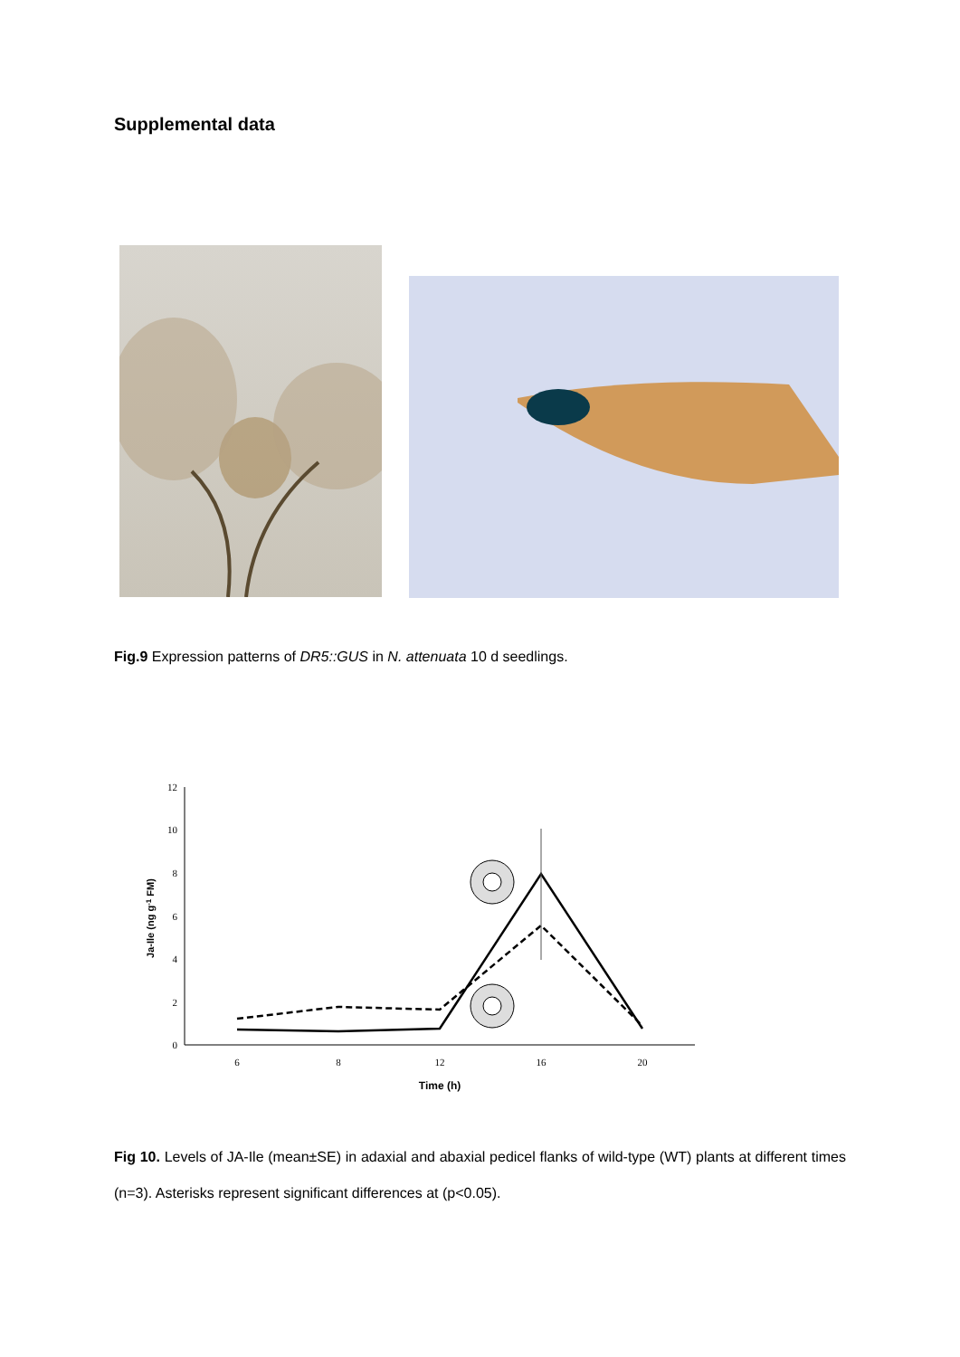Supplemental data
Fig.9 Expression patterns of DR5::GUS in N. attenuata 10 d seedlings.
0
2
4
6
8
10
12
6
8
12
16
20
Time (h)
Ja-Ile (ng g-1 FM)
Fig 10. Levels of JA-Ile (mean±SE) in adaxial and abaxial pedicel flanks of wild-type (WT) plants at different times (n=3). Asterisks represent significant differences at (p<0.05).